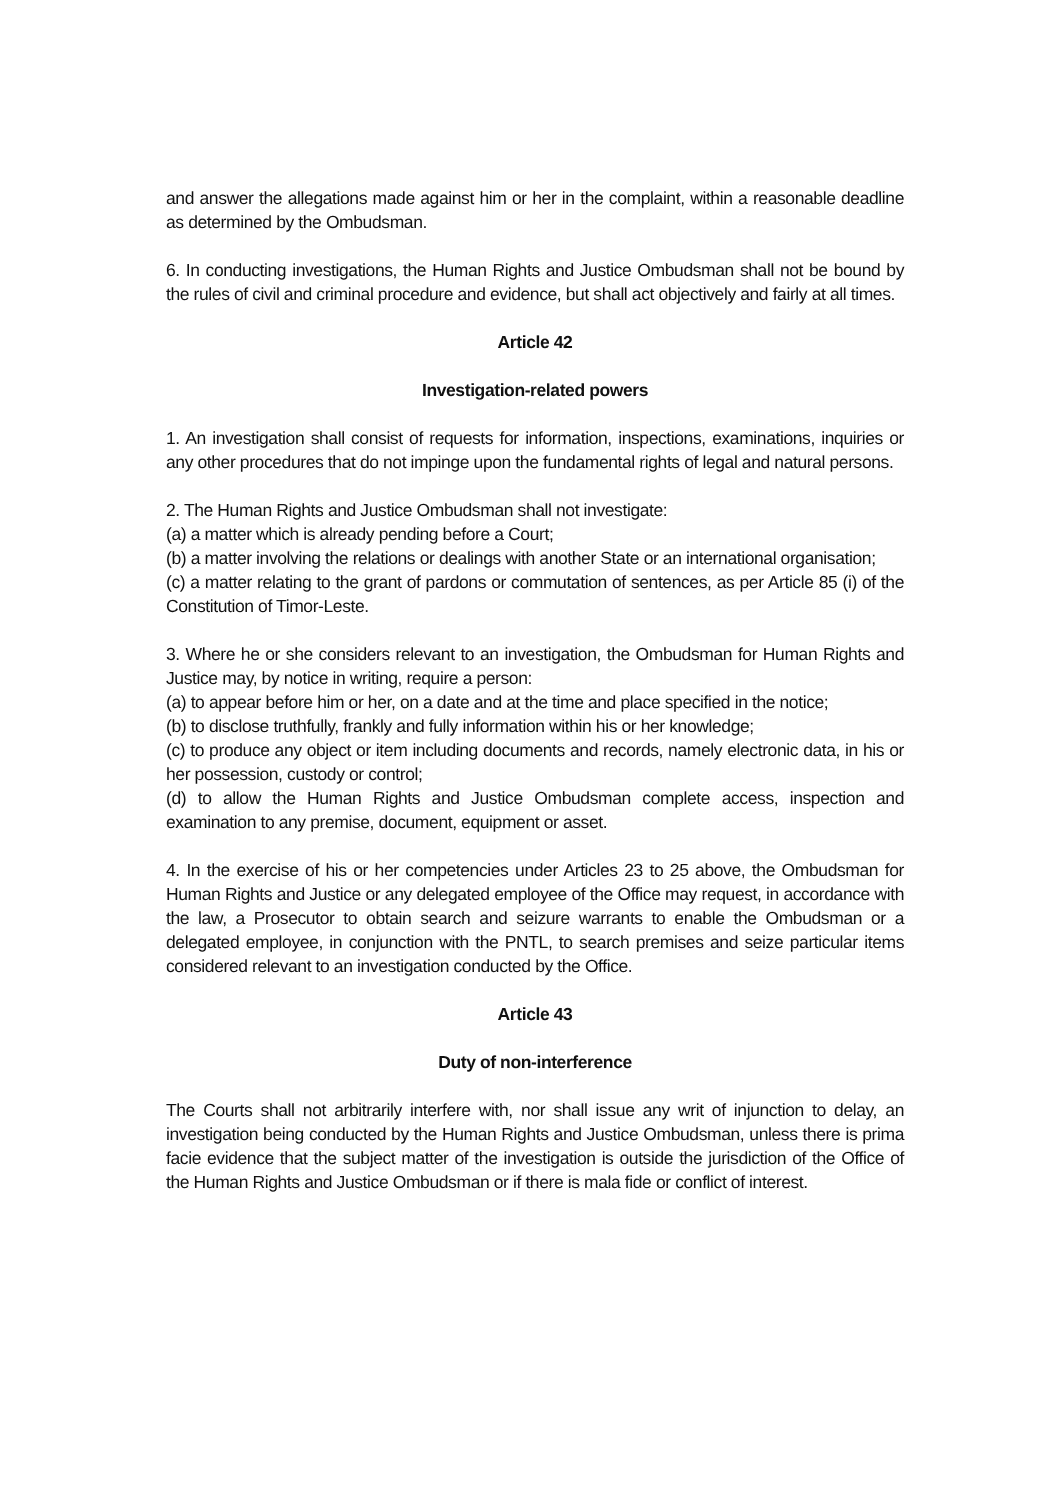and answer the allegations made against him or her in the complaint, within a reasonable deadline as determined by the Ombudsman.
6. In conducting investigations, the Human Rights and Justice Ombudsman shall not be bound by the rules of civil and criminal procedure and evidence, but shall act objectively and fairly at all times.
Article 42
Investigation-related powers
1. An investigation shall consist of requests for information, inspections, examinations, inquiries or any other procedures that do not impinge upon the fundamental rights of legal and natural persons.
2. The Human Rights and Justice Ombudsman shall not investigate:
(a) a matter which is already pending before a Court;
(b) a matter involving the relations or dealings with another State or an international organisation;
(c) a matter relating to the grant of pardons or commutation of sentences, as per Article 85 (i) of the Constitution of Timor-Leste.
3. Where he or she considers relevant to an investigation, the Ombudsman for Human Rights and Justice may, by notice in writing, require a person:
(a) to appear before him or her, on a date and at the time and place specified in the notice;
(b) to disclose truthfully, frankly and fully information within his or her knowledge;
(c) to produce any object or item including documents and records, namely electronic data, in his or her possession, custody or control;
(d) to allow the Human Rights and Justice Ombudsman complete access, inspection and examination to any premise, document, equipment or asset.
4. In the exercise of his or her competencies under Articles 23 to 25 above, the Ombudsman for Human Rights and Justice or any delegated employee of the Office may request, in accordance with the law, a Prosecutor to obtain search and seizure warrants to enable the Ombudsman or a delegated employee, in conjunction with the PNTL, to search premises and seize particular items considered relevant to an investigation conducted by the Office.
Article 43
Duty of non-interference
The Courts shall not arbitrarily interfere with, nor shall issue any writ of injunction to delay, an investigation being conducted by the Human Rights and Justice Ombudsman, unless there is prima facie evidence that the subject matter of the investigation is outside the jurisdiction of the Office of the Human Rights and Justice Ombudsman or if there is mala fide or conflict of interest.